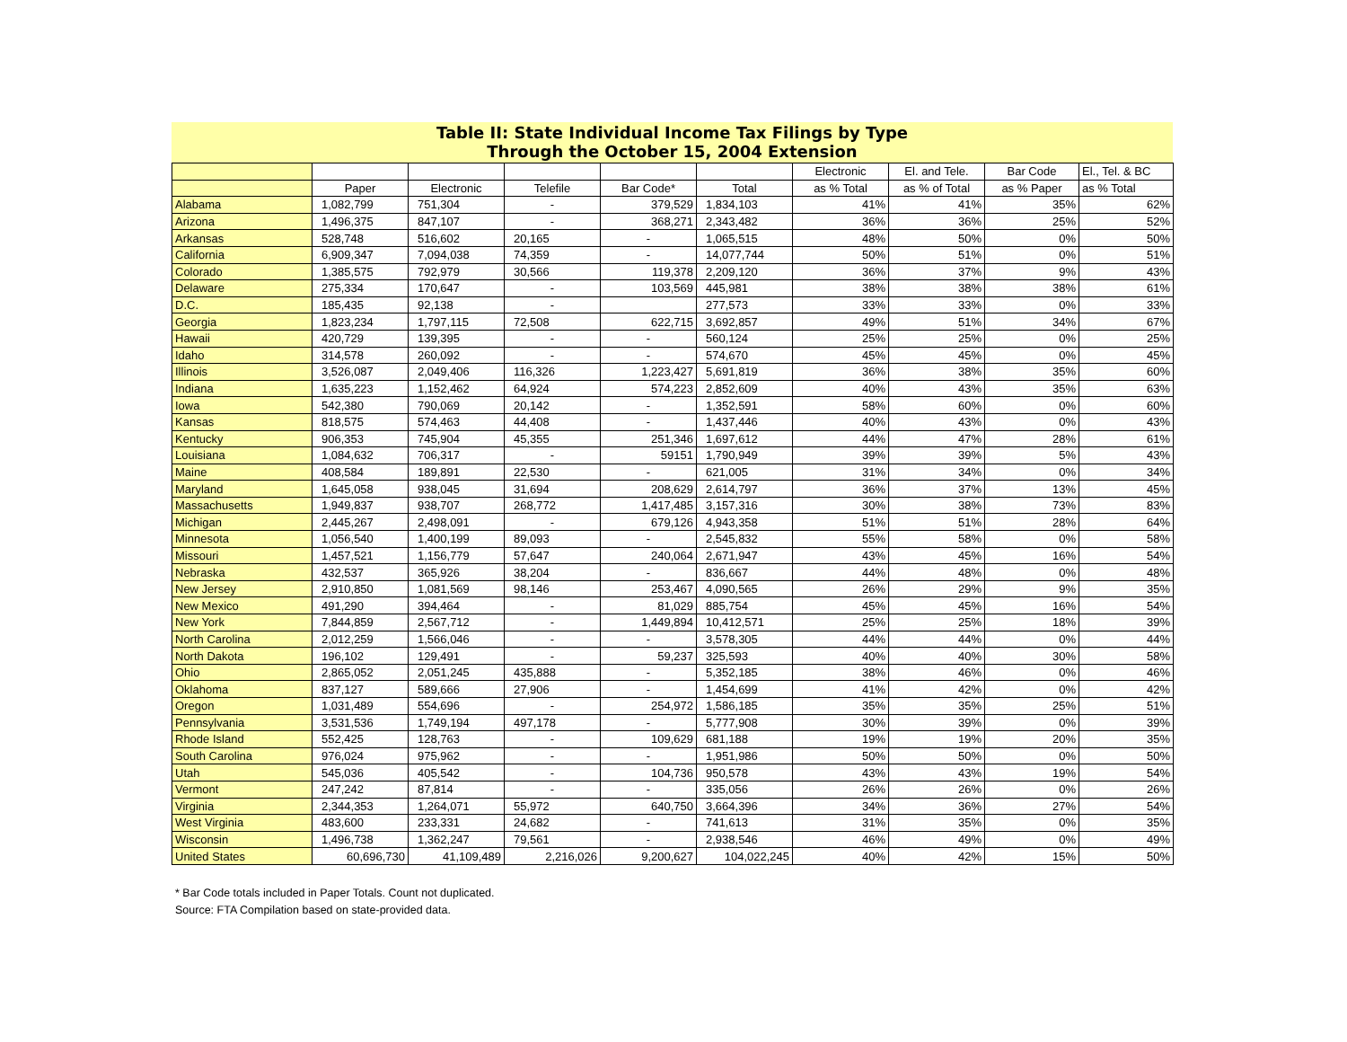Table II: State Individual Income Tax Filings by Type
Through the October 15, 2004 Extension
| | | | | | | Electronic | El. and Tele. | Bar Code | El., Tel. & BC |
| --- | --- | --- | --- | --- | --- | --- | --- | --- | --- |
| | Paper | Electronic | Telefile | Bar Code* | Total | as % Total | as % of Total | as % Paper | as % Total |
| Alabama | 1,082,799 | 751,304 | - | 379,529 | 1,834,103 | 41% | 41% | 35% | 62% |
| Arizona | 1,496,375 | 847,107 | - | 368,271 | 2,343,482 | 36% | 36% | 25% | 52% |
| Arkansas | 528,748 | 516,602 | 20,165 | - | 1,065,515 | 48% | 50% | 0% | 50% |
| California | 6,909,347 | 7,094,038 | 74,359 | - | 14,077,744 | 50% | 51% | 0% | 51% |
| Colorado | 1,385,575 | 792,979 | 30,566 | 119,378 | 2,209,120 | 36% | 37% | 9% | 43% |
| Delaware | 275,334 | 170,647 | - | 103,569 | 445,981 | 38% | 38% | 38% | 61% |
| D.C. | 185,435 | 92,138 | - | | 277,573 | 33% | 33% | 0% | 33% |
| Georgia | 1,823,234 | 1,797,115 | 72,508 | 622,715 | 3,692,857 | 49% | 51% | 34% | 67% |
| Hawaii | 420,729 | 139,395 | - | - | 560,124 | 25% | 25% | 0% | 25% |
| Idaho | 314,578 | 260,092 | - | - | 574,670 | 45% | 45% | 0% | 45% |
| Illinois | 3,526,087 | 2,049,406 | 116,326 | 1,223,427 | 5,691,819 | 36% | 38% | 35% | 60% |
| Indiana | 1,635,223 | 1,152,462 | 64,924 | 574,223 | 2,852,609 | 40% | 43% | 35% | 63% |
| Iowa | 542,380 | 790,069 | 20,142 | - | 1,352,591 | 58% | 60% | 0% | 60% |
| Kansas | 818,575 | 574,463 | 44,408 | - | 1,437,446 | 40% | 43% | 0% | 43% |
| Kentucky | 906,353 | 745,904 | 45,355 | 251,346 | 1,697,612 | 44% | 47% | 28% | 61% |
| Louisiana | 1,084,632 | 706,317 | - | 59151 | 1,790,949 | 39% | 39% | 5% | 43% |
| Maine | 408,584 | 189,891 | 22,530 | - | 621,005 | 31% | 34% | 0% | 34% |
| Maryland | 1,645,058 | 938,045 | 31,694 | 208,629 | 2,614,797 | 36% | 37% | 13% | 45% |
| Massachusetts | 1,949,837 | 938,707 | 268,772 | 1,417,485 | 3,157,316 | 30% | 38% | 73% | 83% |
| Michigan | 2,445,267 | 2,498,091 | - | 679,126 | 4,943,358 | 51% | 51% | 28% | 64% |
| Minnesota | 1,056,540 | 1,400,199 | 89,093 | - | 2,545,832 | 55% | 58% | 0% | 58% |
| Missouri | 1,457,521 | 1,156,779 | 57,647 | 240,064 | 2,671,947 | 43% | 45% | 16% | 54% |
| Nebraska | 432,537 | 365,926 | 38,204 | - | 836,667 | 44% | 48% | 0% | 48% |
| New Jersey | 2,910,850 | 1,081,569 | 98,146 | 253,467 | 4,090,565 | 26% | 29% | 9% | 35% |
| New Mexico | 491,290 | 394,464 | - | 81,029 | 885,754 | 45% | 45% | 16% | 54% |
| New York | 7,844,859 | 2,567,712 | - | 1,449,894 | 10,412,571 | 25% | 25% | 18% | 39% |
| North Carolina | 2,012,259 | 1,566,046 | - | - | 3,578,305 | 44% | 44% | 0% | 44% |
| North Dakota | 196,102 | 129,491 | - | 59,237 | 325,593 | 40% | 40% | 30% | 58% |
| Ohio | 2,865,052 | 2,051,245 | 435,888 | - | 5,352,185 | 38% | 46% | 0% | 46% |
| Oklahoma | 837,127 | 589,666 | 27,906 | - | 1,454,699 | 41% | 42% | 0% | 42% |
| Oregon | 1,031,489 | 554,696 | - | 254,972 | 1,586,185 | 35% | 35% | 25% | 51% |
| Pennsylvania | 3,531,536 | 1,749,194 | 497,178 | - | 5,777,908 | 30% | 39% | 0% | 39% |
| Rhode Island | 552,425 | 128,763 | - | 109,629 | 681,188 | 19% | 19% | 20% | 35% |
| South Carolina | 976,024 | 975,962 | - | - | 1,951,986 | 50% | 50% | 0% | 50% |
| Utah | 545,036 | 405,542 | - | 104,736 | 950,578 | 43% | 43% | 19% | 54% |
| Vermont | 247,242 | 87,814 | - | - | 335,056 | 26% | 26% | 0% | 26% |
| Virginia | 2,344,353 | 1,264,071 | 55,972 | 640,750 | 3,664,396 | 34% | 36% | 27% | 54% |
| West Virginia | 483,600 | 233,331 | 24,682 | - | 741,613 | 31% | 35% | 0% | 35% |
| Wisconsin | 1,496,738 | 1,362,247 | 79,561 | - | 2,938,546 | 46% | 49% | 0% | 49% |
| United States | 60,696,730 | 41,109,489 | 2,216,026 | 9,200,627 | 104,022,245 | 40% | 42% | 15% | 50% |
* Bar Code totals included in Paper Totals. Count not duplicated.
Source: FTA Compilation based on state-provided data.